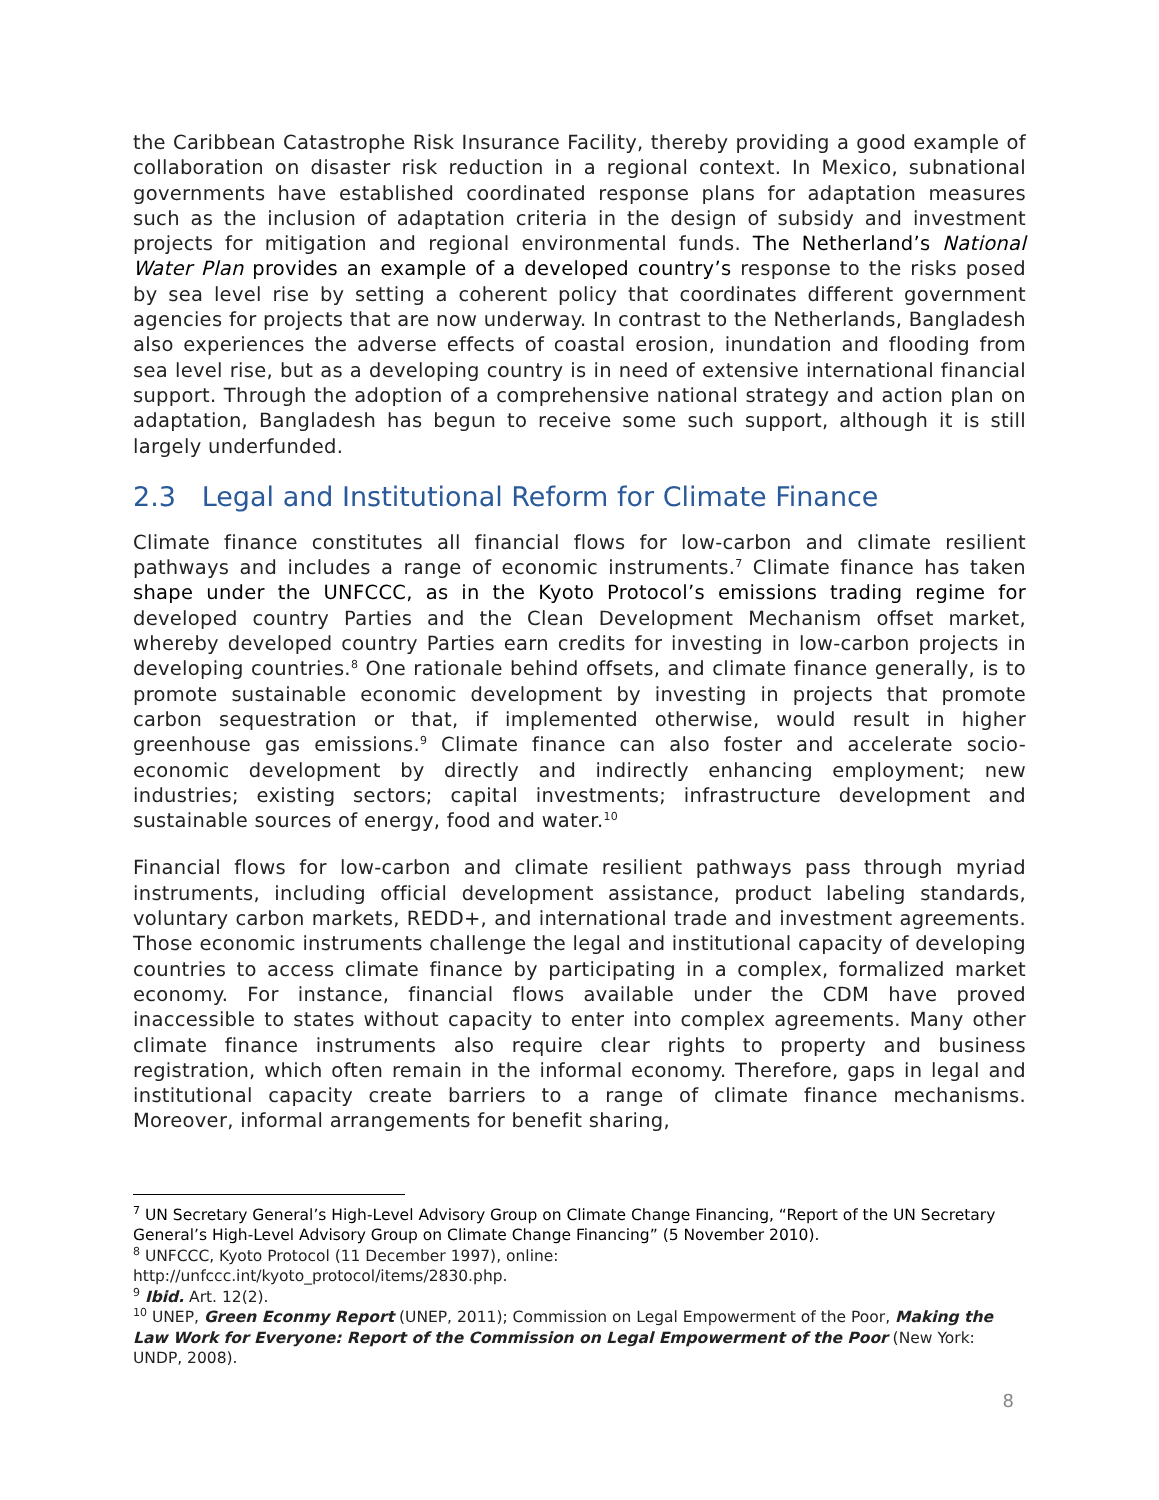the Caribbean Catastrophe Risk Insurance Facility, thereby providing a good example of collaboration on disaster risk reduction in a regional context. In Mexico, subnational governments have established coordinated response plans for adaptation measures such as the inclusion of adaptation criteria in the design of subsidy and investment projects for mitigation and regional environmental funds. The Netherland’s National Water Plan provides an example of a developed country’s response to the risks posed by sea level rise by setting a coherent policy that coordinates different government agencies for projects that are now underway. In contrast to the Netherlands, Bangladesh also experiences the adverse effects of coastal erosion, inundation and flooding from sea level rise, but as a developing country is in need of extensive international financial support. Through the adoption of a comprehensive national strategy and action plan on adaptation, Bangladesh has begun to receive some such support, although it is still largely underfunded.
2.3 Legal and Institutional Reform for Climate Finance
Climate finance constitutes all financial flows for low-carbon and climate resilient pathways and includes a range of economic instruments.<sup>7</sup> Climate finance has taken shape under the UNFCCC, as in the Kyoto Protocol’s emissions trading regime for developed country Parties and the Clean Development Mechanism offset market, whereby developed country Parties earn credits for investing in low-carbon projects in developing countries.<sup>8</sup> One rationale behind offsets, and climate finance generally, is to promote sustainable economic development by investing in projects that promote carbon sequestration or that, if implemented otherwise, would result in higher greenhouse gas emissions.<sup>9</sup> Climate finance can also foster and accelerate socio-economic development by directly and indirectly enhancing employment; new industries; existing sectors; capital investments; infrastructure development and sustainable sources of energy, food and water.<sup>10</sup>
Financial flows for low-carbon and climate resilient pathways pass through myriad instruments, including official development assistance, product labeling standards, voluntary carbon markets, REDD+, and international trade and investment agreements. Those economic instruments challenge the legal and institutional capacity of developing countries to access climate finance by participating in a complex, formalized market economy. For instance, financial flows available under the CDM have proved inaccessible to states without capacity to enter into complex agreements. Many other climate finance instruments also require clear rights to property and business registration, which often remain in the informal economy. Therefore, gaps in legal and institutional capacity create barriers to a range of climate finance mechanisms. Moreover, informal arrangements for benefit sharing,
<sup>7</sup> UN Secretary General’s High-Level Advisory Group on Climate Change Financing, “Report of the UN Secretary General’s High-Level Advisory Group on Climate Change Financing” (5 November 2010).
<sup>8</sup> UNFCCC, Kyoto Protocol (11 December 1997), online:
http://unfccc.int/kyoto_protocol/items/2830.php.
<sup>9</sup> Ibid. Art. 12(2).
<sup>10</sup> UNEP, Green Econmy Report (UNEP, 2011); Commission on Legal Empowerment of the Poor, Making the Law Work for Everyone: Report of the Commission on Legal Empowerment of the Poor (New York: UNDP, 2008).
8